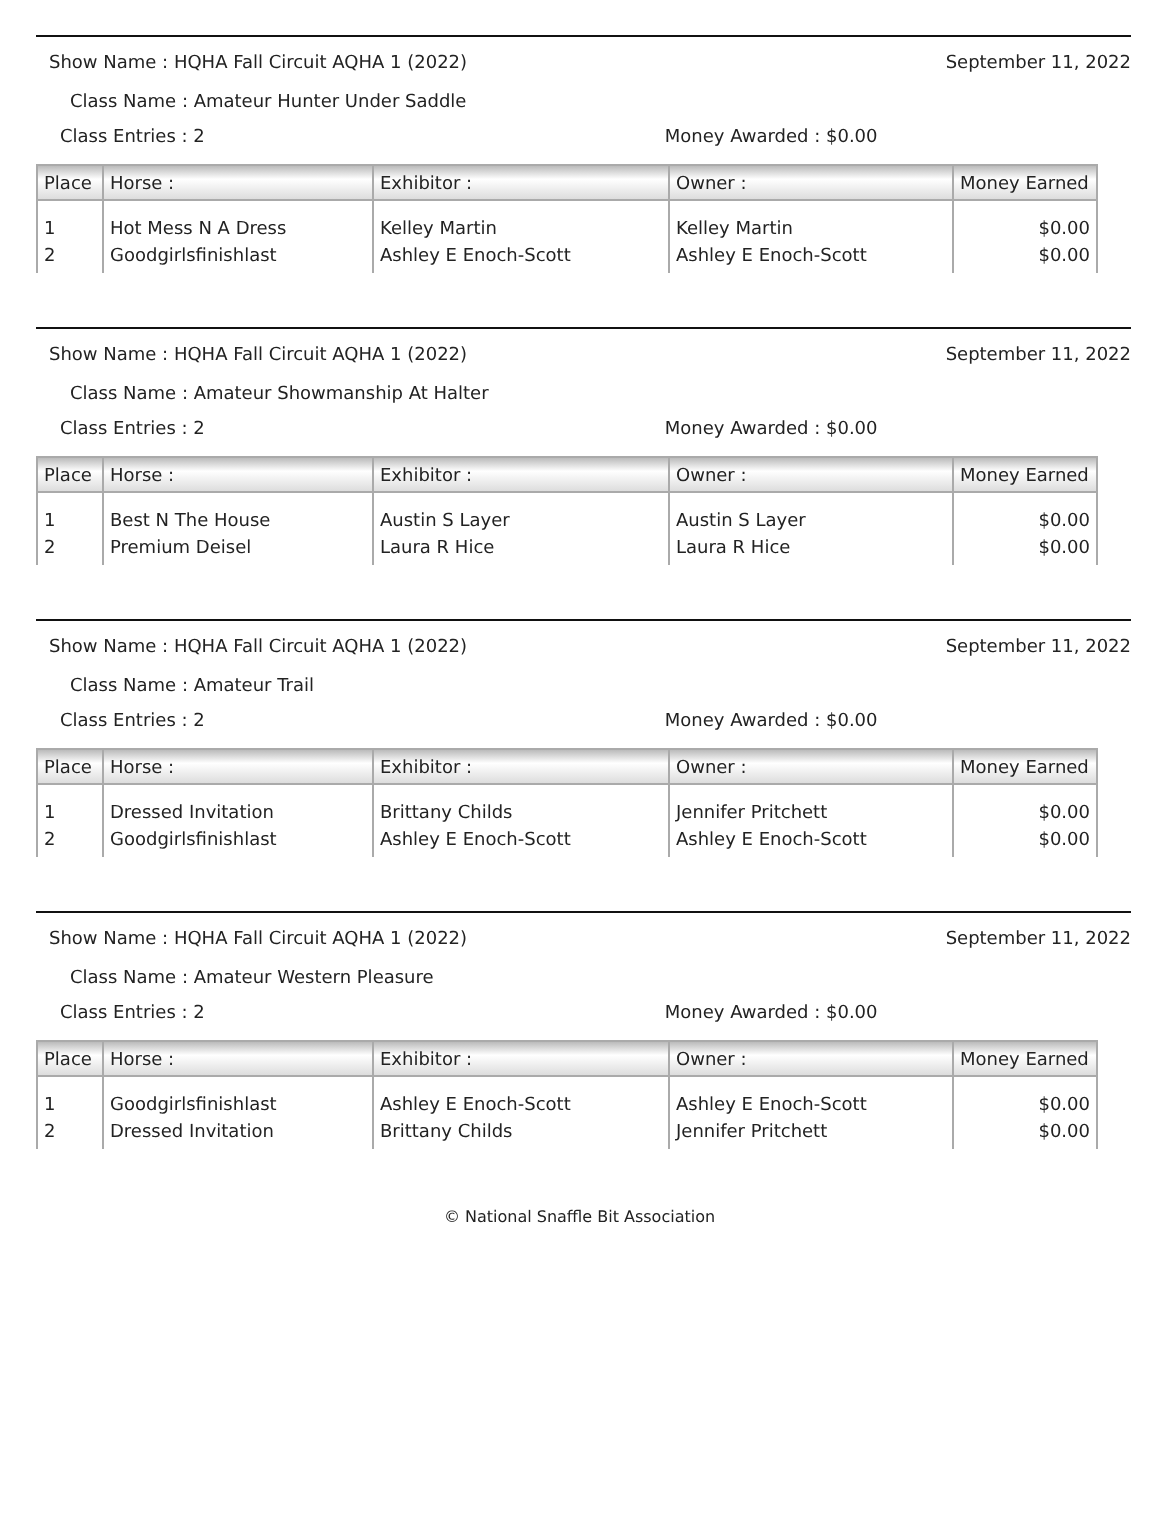Show Name : HQHA Fall Circuit AQHA 1 (2022) September 11, 2022
Class Name : Amateur Hunter Under Saddle
Class Entries : 2 Money Awarded : $0.00
| Place | Horse : | Exhibitor : | Owner : | Money Earned |
| --- | --- | --- | --- | --- |
| 1 | Hot Mess N A Dress | Kelley Martin | Kelley Martin | $0.00 |
| 2 | Goodgirlsfinishlast | Ashley E Enoch-Scott | Ashley E Enoch-Scott | $0.00 |
Show Name : HQHA Fall Circuit AQHA 1 (2022) September 11, 2022
Class Name : Amateur Showmanship At Halter
Class Entries : 2 Money Awarded : $0.00
| Place | Horse : | Exhibitor : | Owner : | Money Earned |
| --- | --- | --- | --- | --- |
| 1 | Best N The House | Austin S Layer | Austin S Layer | $0.00 |
| 2 | Premium Deisel | Laura R Hice | Laura R Hice | $0.00 |
Show Name : HQHA Fall Circuit AQHA 1 (2022) September 11, 2022
Class Name : Amateur Trail
Class Entries : 2 Money Awarded : $0.00
| Place | Horse : | Exhibitor : | Owner : | Money Earned |
| --- | --- | --- | --- | --- |
| 1 | Dressed Invitation | Brittany Childs | Jennifer Pritchett | $0.00 |
| 2 | Goodgirlsfinishlast | Ashley E Enoch-Scott | Ashley E Enoch-Scott | $0.00 |
Show Name : HQHA Fall Circuit AQHA 1 (2022) September 11, 2022
Class Name : Amateur Western Pleasure
Class Entries : 2 Money Awarded : $0.00
| Place | Horse : | Exhibitor : | Owner : | Money Earned |
| --- | --- | --- | --- | --- |
| 1 | Goodgirlsfinishlast | Ashley E Enoch-Scott | Ashley E Enoch-Scott | $0.00 |
| 2 | Dressed Invitation | Brittany Childs | Jennifer Pritchett | $0.00 |
© National Snaffle Bit Association